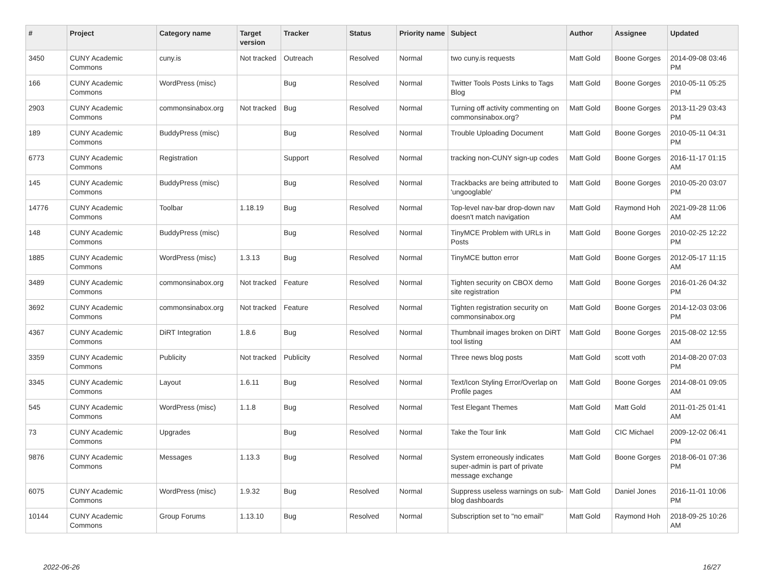| # | Project | Category name | Target version | Tracker | Status | Priority name | Subject | Author | Assignee | Updated |
| --- | --- | --- | --- | --- | --- | --- | --- | --- | --- | --- |
| 3450 | CUNY Academic Commons | cuny.is | Not tracked | Outreach | Resolved | Normal | two cuny.is requests | Matt Gold | Boone Gorges | 2014-09-08 03:46 PM |
| 166 | CUNY Academic Commons | WordPress (misc) | | Bug | Resolved | Normal | Twitter Tools Posts Links to Tags Blog | Matt Gold | Boone Gorges | 2010-05-11 05:25 PM |
| 2903 | CUNY Academic Commons | commonsinabox.org | Not tracked | Bug | Resolved | Normal | Turning off activity commenting on commonsinabox.org? | Matt Gold | Boone Gorges | 2013-11-29 03:43 PM |
| 189 | CUNY Academic Commons | BuddyPress (misc) | | Bug | Resolved | Normal | Trouble Uploading Document | Matt Gold | Boone Gorges | 2010-05-11 04:31 PM |
| 6773 | CUNY Academic Commons | Registration | | Support | Resolved | Normal | tracking non-CUNY sign-up codes | Matt Gold | Boone Gorges | 2016-11-17 01:15 AM |
| 145 | CUNY Academic Commons | BuddyPress (misc) | | Bug | Resolved | Normal | Trackbacks are being attributed to 'ungooglable' | Matt Gold | Boone Gorges | 2010-05-20 03:07 PM |
| 14776 | CUNY Academic Commons | Toolbar | 1.18.19 | Bug | Resolved | Normal | Top-level nav-bar drop-down nav doesn't match navigation | Matt Gold | Raymond Hoh | 2021-09-28 11:06 AM |
| 148 | CUNY Academic Commons | BuddyPress (misc) | | Bug | Resolved | Normal | TinyMCE Problem with URLs in Posts | Matt Gold | Boone Gorges | 2010-02-25 12:22 PM |
| 1885 | CUNY Academic Commons | WordPress (misc) | 1.3.13 | Bug | Resolved | Normal | TinyMCE button error | Matt Gold | Boone Gorges | 2012-05-17 11:15 AM |
| 3489 | CUNY Academic Commons | commonsinabox.org | Not tracked | Feature | Resolved | Normal | Tighten security on CBOX demo site registration | Matt Gold | Boone Gorges | 2016-01-26 04:32 PM |
| 3692 | CUNY Academic Commons | commonsinabox.org | Not tracked | Feature | Resolved | Normal | Tighten registration security on commonsinabox.org | Matt Gold | Boone Gorges | 2014-12-03 03:06 PM |
| 4367 | CUNY Academic Commons | DiRT Integration | 1.8.6 | Bug | Resolved | Normal | Thumbnail images broken on DiRT tool listing | Matt Gold | Boone Gorges | 2015-08-02 12:55 AM |
| 3359 | CUNY Academic Commons | Publicity | Not tracked | Publicity | Resolved | Normal | Three news blog posts | Matt Gold | scott voth | 2014-08-20 07:03 PM |
| 3345 | CUNY Academic Commons | Layout | 1.6.11 | Bug | Resolved | Normal | Text/Icon Styling Error/Overlap on Profile pages | Matt Gold | Boone Gorges | 2014-08-01 09:05 AM |
| 545 | CUNY Academic Commons | WordPress (misc) | 1.1.8 | Bug | Resolved | Normal | Test Elegant Themes | Matt Gold | Matt Gold | 2011-01-25 01:41 AM |
| 73 | CUNY Academic Commons | Upgrades | | Bug | Resolved | Normal | Take the Tour link | Matt Gold | CIC Michael | 2009-12-02 06:41 PM |
| 9876 | CUNY Academic Commons | Messages | 1.13.3 | Bug | Resolved | Normal | System erroneously indicates super-admin is part of private message exchange | Matt Gold | Boone Gorges | 2018-06-01 07:36 PM |
| 6075 | CUNY Academic Commons | WordPress (misc) | 1.9.32 | Bug | Resolved | Normal | Suppress useless warnings on sub-blog dashboards | Matt Gold | Daniel Jones | 2016-11-01 10:06 PM |
| 10144 | CUNY Academic Commons | Group Forums | 1.13.10 | Bug | Resolved | Normal | Subscription set to "no email" | Matt Gold | Raymond Hoh | 2018-09-25 10:26 AM |
2022-06-26 16/27